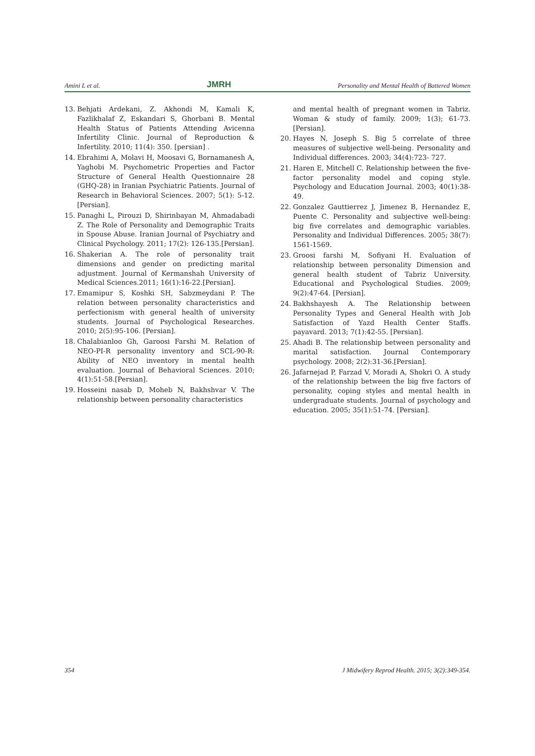Amini L et al. JMRH Personality and Mental Health of Battered Women
13. Behjati Ardekani, Z. Akhondi M, Kamali K, Fazlikhalaf Z, Eskandari S, Ghorbani B. Mental Health Status of Patients Attending Avicenna Infertility Clinic. Journal of Reproduction & Infertility. 2010; 11(4): 350. [persian] .
14. Ebrahimi A, Molavi H, Moosavi G, Bornamanesh A, Yaghobi M. Psychometric Properties and Factor Structure of General Health Questionnaire 28 (GHQ-28) in Iranian Psychiatric Patients. Journal of Research in Behavioral Sciences. 2007; 5(1): 5-12. [Persian].
15. Panaghi L, Pirouzi D, Shirinbayan M, Ahmadabadi Z. The Role of Personality and Demographic Traits in Spouse Abuse. Iranian Journal of Psychiatry and Clinical Psychology. 2011; 17(2): 126-135.[Persian].
16. Shakerian A. The role of personality trait dimensions and gender on predicting marital adjustment. Journal of Kermanshah University of Medical Sciences.2011; 16(1):16-22.[Persian].
17. Emamipur S, Koshki SH, Sabzmeydani P. The relation between personality characteristics and perfectionism with general health of university students. Journal of Psychological Researches. 2010; 2(5):95-106. [Persian].
18. Chalabianloo Gh, Garoosi Farshi M. Relation of NEO-PI-R personality inventory and SCL-90-R: Ability of NEO inventory in mental health evaluation. Journal of Behavioral Sciences. 2010; 4(1):51-58.[Persian].
19. Hosseini nasab D, Moheb N, Bakhshvar V. The relationship between personality characteristics
and mental health of pregnant women in Tabriz. Woman & study of family. 2009; 1(3); 61-73. [Persian].
20. Hayes N, Joseph S. Big 5 correlate of three measures of subjective well-being. Personality and Individual differences. 2003; 34(4):723- 727.
21. Haren E, Mitchell C. Relationship between the five-factor personality model and coping style. Psychology and Education Journal. 2003; 40(1):38-49.
22. Gonzalez Gauttierrez J, Jimenez B, Hernandez E, Puente C. Personality and subjective well-being: big five correlates and demographic variables. Personality and Individual Differences. 2005; 38(7): 1561-1569.
23. Groosi farshi M, Sofiyani H. Evaluation of relationship between personality Dimension and general health student of Tabriz University. Educational and Psychological Studies. 2009; 9(2):47-64. [Persian].
24. Bakhshayesh A. The Relationship between Personality Types and General Health with Job Satisfaction of Yazd Health Center Staffs. payavard. 2013; 7(1):42-55. [Persian].
25. Ahadi B. The relationship between personality and marital satisfaction. Journal Contemporary psychology. 2008; 2(2):31-36.[Persian].
26. Jafarnejad P, Farzad V, Moradi A, Shokri O. A study of the relationship between the big five factors of personality, coping styles and mental health in undergraduate students. Journal of psychology and education. 2005; 35(1):51-74. [Persian].
354 J Midwifery Reprod Health. 2015; 3(2):349-354.